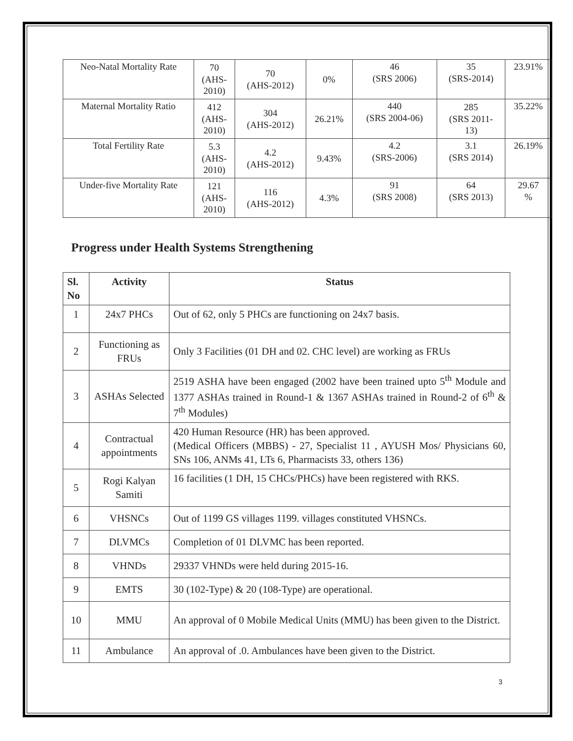| Neo-Natal Mortality Rate | 70 (AHS- 2010) | 70 (AHS-2012) | 0% | 46 (SRS 2006) | 35 (SRS-2014) | 23.91% |
| Maternal Mortality Ratio | 412 (AHS- 2010) | 304 (AHS-2012) | 26.21% | 440 (SRS 2004-06) | 285 (SRS 2011- 13) | 35.22% |
| Total Fertility Rate | 5.3 (AHS- 2010) | 4.2 (AHS-2012) | 9.43% | 4.2 (SRS-2006) | 3.1 (SRS 2014) | 26.19% |
| Under-five Mortality Rate | 121 (AHS- 2010) | 116 (AHS-2012) | 4.3% | 91 (SRS 2008) | 64 (SRS 2013) | 29.67 % |
Progress under Health Systems Strengthening
| Sl. No | Activity | Status |
| --- | --- | --- |
| 1 | 24x7 PHCs | Out of 62, only 5 PHCs are functioning on 24x7 basis. |
| 2 | Functioning as FRUs | Only 3 Facilities (01 DH and 02. CHC level) are working as FRUs |
| 3 | ASHAs Selected | 2519 ASHA have been engaged (2002 have been trained upto 5<sup>th</sup> Module and 1377 ASHAs trained in Round-1 & 1367 ASHAs trained in Round-2 of 6<sup>th</sup> & 7<sup>th</sup> Modules) |
| 4 | Contractual appointments | 420 Human Resource (HR) has been approved. (Medical Officers (MBBS) - 27, Specialist 11 , AYUSH Mos/ Physicians 60, SNs 106, ANMs 41, LTs 6, Pharmacists 33, others 136) |
| 5 | Rogi Kalyan Samiti | 16 facilities (1 DH, 15 CHCs/PHCs) have been registered with RKS. |
| 6 | VHSNCs | Out of 1199 GS villages 1199. villages constituted VHSNCs. |
| 7 | DLVMCs | Completion of 01 DLVMC has been reported. |
| 8 | VHNDs | 29337 VHNDs were held during 2015-16. |
| 9 | EMTS | 30 (102-Type) & 20 (108-Type) are operational. |
| 10 | MMU | An approval of 0 Mobile Medical Units (MMU) has been given to the District. |
| 11 | Ambulance | An approval of .0. Ambulances have been given to the District. |
3